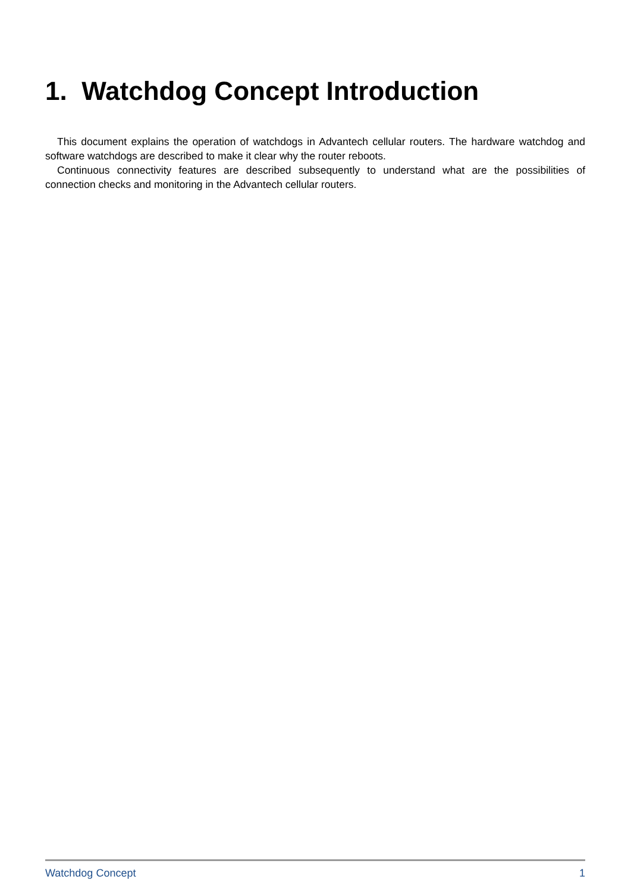1. Watchdog Concept Introduction
This document explains the operation of watchdogs in Advantech cellular routers. The hardware watchdog and software watchdogs are described to make it clear why the router reboots.
Continuous connectivity features are described subsequently to understand what are the possibilities of connection checks and monitoring in the Advantech cellular routers.
Watchdog Concept 1